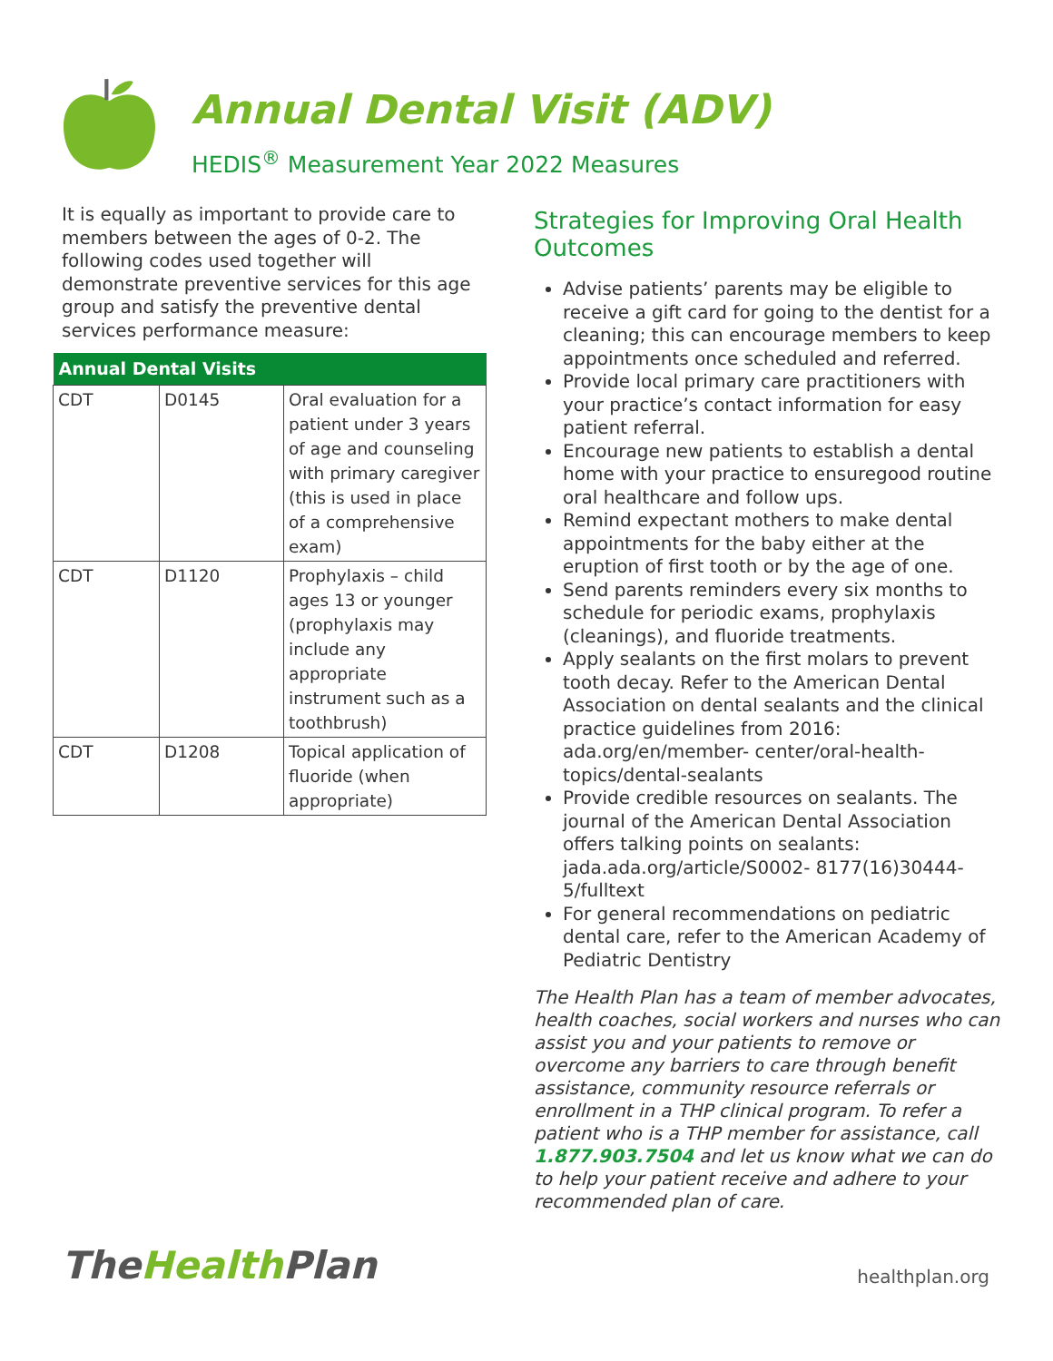Annual Dental Visit (ADV)
HEDIS<sup>®</sup> Measurement Year 2022 Measures
It is equally as important to provide care to members between the ages of 0-2. The following codes used together will demonstrate preventive services for this age group and satisfy the preventive dental services performance measure:
| Annual Dental Visits | | |
| --- | --- | --- |
| CDT | D0145 | Oral evaluation for a patient under 3 years of age and counseling with primary caregiver (this is used in place of a comprehensive exam) |
| CDT | D1120 | Prophylaxis – child ages 13 or younger (prophylaxis may include any appropriate instrument such as a toothbrush) |
| CDT | D1208 | Topical application of fluoride (when appropriate) |
Strategies for Improving Oral Health Outcomes
Advise patients’ parents may be eligible to receive a gift card for going to the dentist for a cleaning; this can encourage members to keep appointments once scheduled and referred.
Provide local primary care practitioners with your practice’s contact information for easy patient referral.
Encourage new patients to establish a dental home with your practice to ensuregood routine oral healthcare and follow ups.
Remind expectant mothers to make dental appointments for the baby either at the eruption of first tooth or by the age of one.
Send parents reminders every six months to schedule for periodic exams, prophylaxis (cleanings), and fluoride treatments.
Apply sealants on the first molars to prevent tooth decay. Refer to the American Dental Association on dental sealants and the clinical practice guidelines from 2016: ada.org/en/member- center/oral-health-topics/dental-sealants
Provide credible resources on sealants. The journal of the American Dental Association offers talking points on sealants: jada.ada.org/article/S0002- 8177(16)30444-5/fulltext
For general recommendations on pediatric dental care, refer to the American Academy of Pediatric Dentistry
The Health Plan has a team of member advocates, health coaches, social workers and nurses who can assist you and your patients to remove or overcome any barriers to care through benefit assistance, community resource referrals or enrollment in a THP clinical program. To refer a patient who is a THP member for assistance, call 1.877.903.7504 and let us know what we can do to help your patient receive and adhere to your recommended plan of care.
TheHealth Plan
healthplan.org